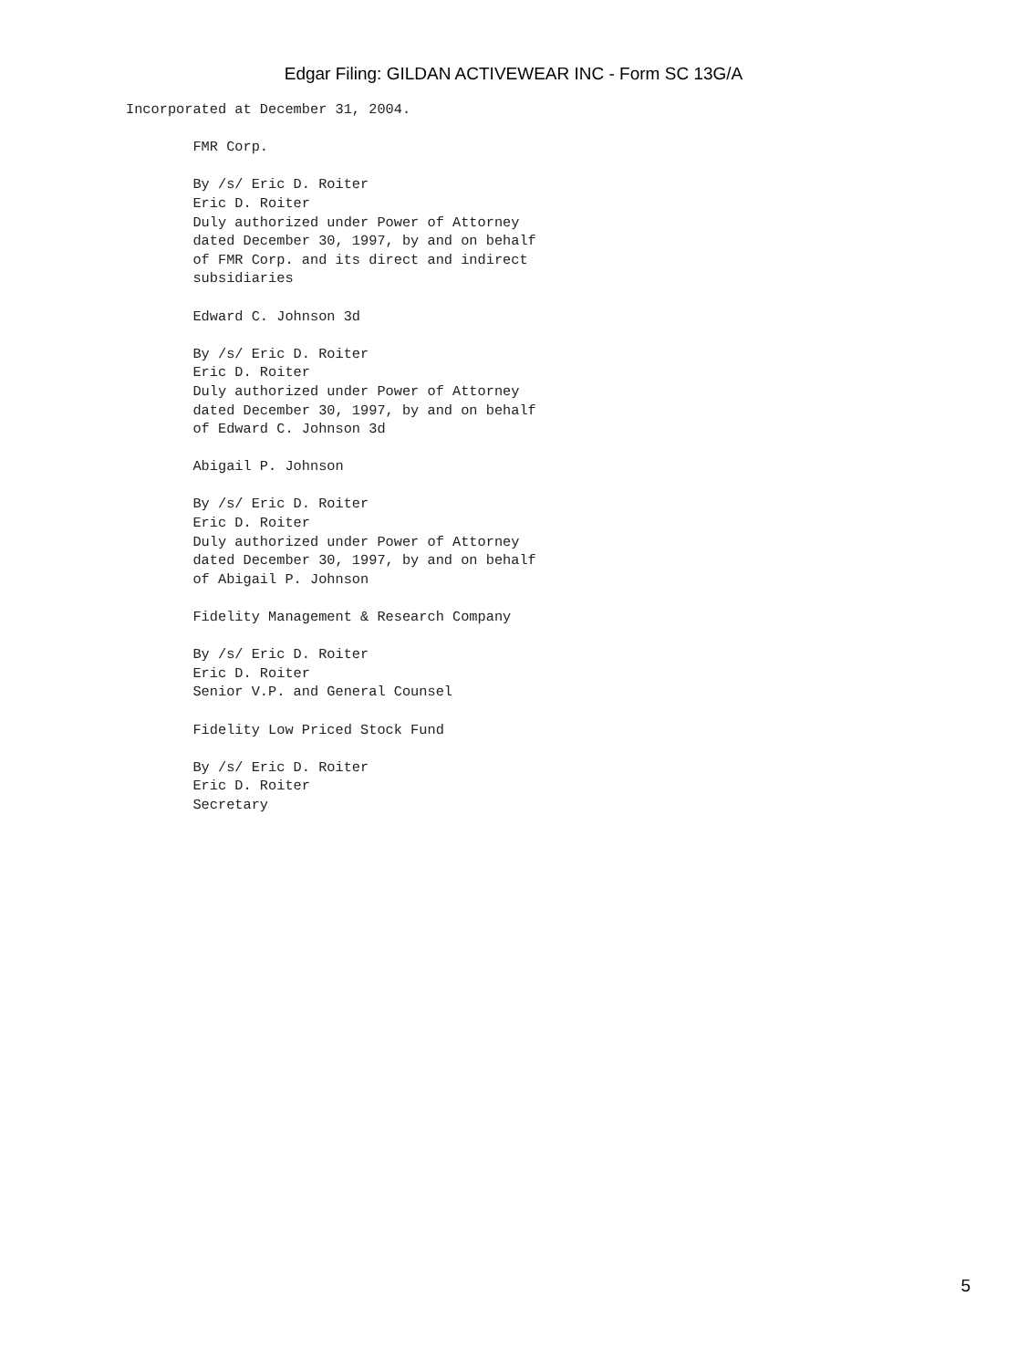Edgar Filing: GILDAN ACTIVEWEAR INC - Form SC 13G/A
Incorporated at December 31, 2004.

        FMR Corp.

        By /s/ Eric D. Roiter
        Eric D. Roiter
        Duly authorized under Power of Attorney
        dated December 30, 1997, by and on behalf
        of FMR Corp. and its direct and indirect
        subsidiaries

        Edward C. Johnson 3d

        By /s/ Eric D. Roiter
        Eric D. Roiter
        Duly authorized under Power of Attorney
        dated December 30, 1997, by and on behalf
        of Edward C. Johnson 3d

        Abigail P. Johnson

        By /s/ Eric D. Roiter
        Eric D. Roiter
        Duly authorized under Power of Attorney
        dated December 30, 1997, by and on behalf
        of Abigail P. Johnson

        Fidelity Management & Research Company

        By /s/ Eric D. Roiter
        Eric D. Roiter
        Senior V.P. and General Counsel

        Fidelity Low Priced Stock Fund

        By /s/ Eric D. Roiter
        Eric D. Roiter
        Secretary
5